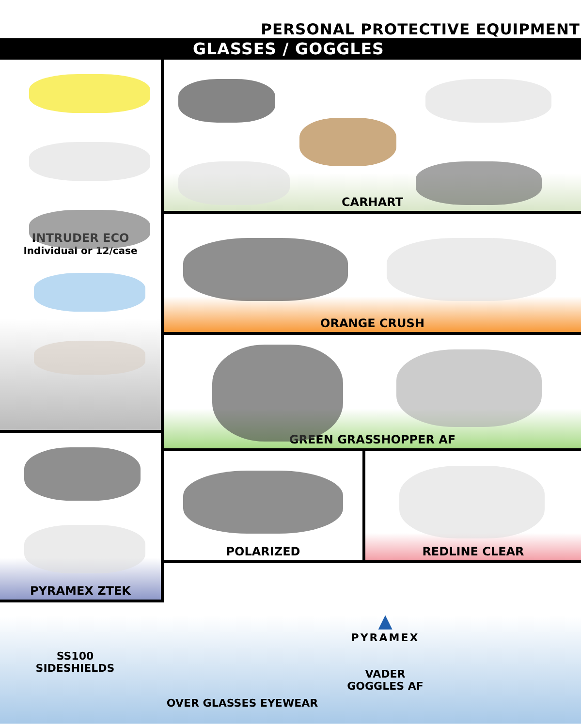PERSONAL PROTECTIVE EQUIPMENT
GLASSES / GOGGLES
INTRUDER ECO
Individual or 12/case
PYRAMEX ZTEK
CARHART
ORANGE CRUSH
GREEN GRASSHOPPER AF
POLARIZED REDLINE CLEAR
SS100
SIDESHIELDS
OVER GLASSES EYEWEAR
▲
PYRAMEX
VADER
GOGGLES AF